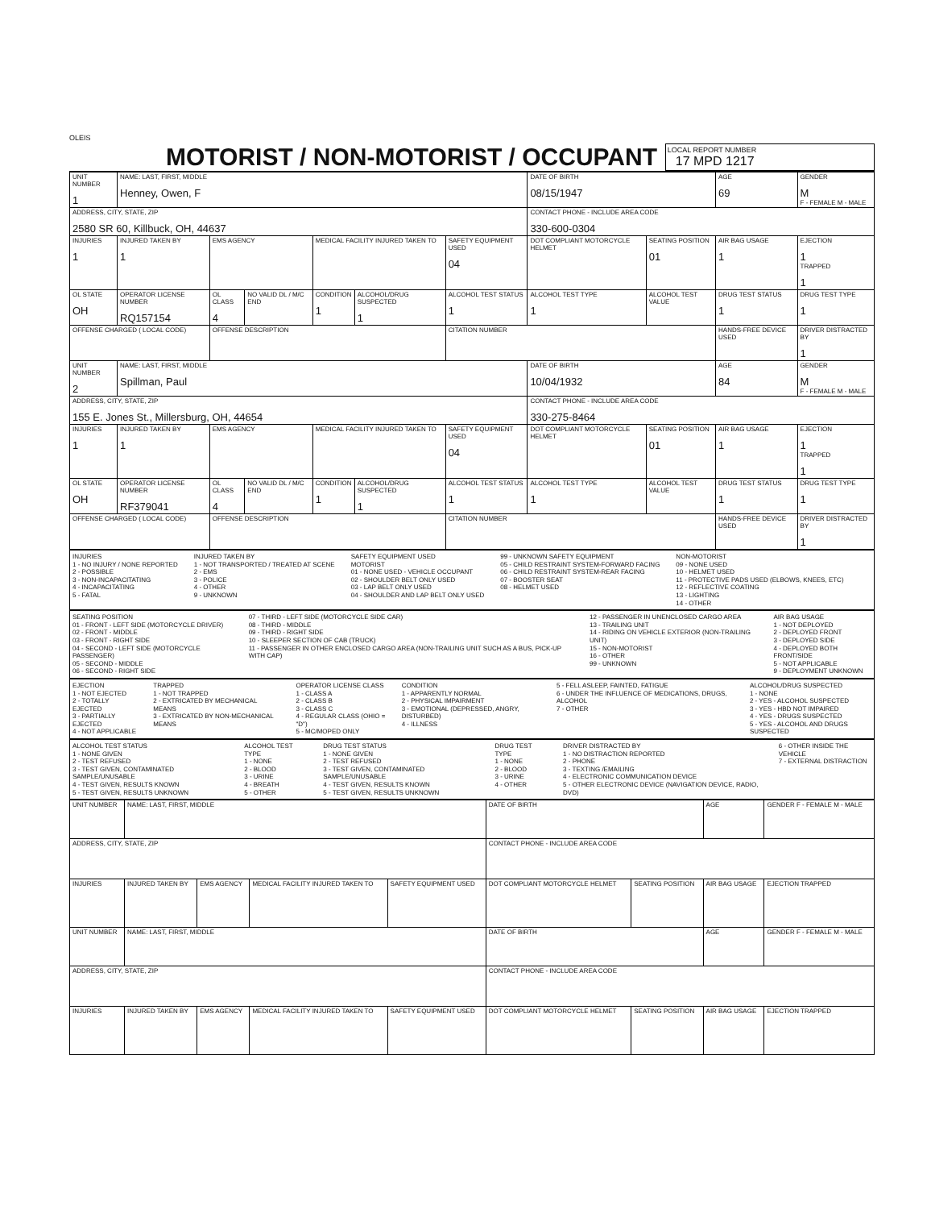OLEIS
MOTORIST / NON-MOTORIST / OCCUPANT
LOCAL REPORT NUMBER
17 MPD 1217
| UNIT NUMBER 1 | NAME: LAST, FIRST, MIDDLE Henney, Owen, F | | | | | | DATE OF BIRTH 08/15/1947 | | AGE 69 | GENDER M F - FEMALE M - MALE |
| ADDRESS, CITY, STATE, ZIP 2580 SR 60, Killbuck, OH, 44637 | | | | | | | CONTACT PHONE - INCLUDE AREA CODE 330-600-0304 | | | |
| INJURIES 1 | INJURED TAKEN BY 1 | EMS AGENCY | | MEDICAL FACILITY INJURED TAKEN TO | | SAFETY EQUIPMENT USED 04 | DOT COMPLIANT MOTORCYCLE HELMET | SEATING POSITION 01 | AIR BAG USAGE 1 | EJECTION 1 TRAPPED 1 |
| OL STATE OH | OPERATOR LICENSE NUMBER RQ157154 | OL CLASS 4 | NO VALID DL / M/C END | CONDITION 1 | ALCOHOL/DRUG SUSPECTED 1 | ALCOHOL TEST STATUS 1 | ALCOHOL TEST TYPE 1 | ALCOHOL TEST VALUE | DRUG TEST STATUS 1 | DRUG TEST TYPE 1 |
| OFFENSE CHARGED ( LOCAL CODE) | | OFFENSE DESCRIPTION | | | | CITATION NUMBER | | | HANDS-FREE DEVICE USED | DRIVER DISTRACTED BY 1 |
| UNIT NUMBER 2 | NAME: LAST, FIRST, MIDDLE Spillman, Paul | | | | | | DATE OF BIRTH 10/04/1932 | | AGE 84 | GENDER M F - FEMALE M - MALE |
| ADDRESS, CITY, STATE, ZIP 155 E. Jones St., Millersburg, OH, 44654 | | | | | | | CONTACT PHONE - INCLUDE AREA CODE 330-275-8464 | | | |
| INJURIES 1 | INJURED TAKEN BY 1 | EMS AGENCY | | MEDICAL FACILITY INJURED TAKEN TO | | SAFETY EQUIPMENT USED 04 | DOT COMPLIANT MOTORCYCLE HELMET | SEATING POSITION 01 | AIR BAG USAGE 1 | EJECTION 1 TRAPPED 1 |
| OL STATE OH | OPERATOR LICENSE NUMBER RF379041 | OL CLASS 4 | NO VALID DL / M/C END | CONDITION 1 | ALCOHOL/DRUG SUSPECTED 1 | ALCOHOL TEST STATUS 1 | ALCOHOL TEST TYPE 1 | ALCOHOL TEST VALUE | DRUG TEST STATUS 1 | DRUG TEST TYPE 1 |
| OFFENSE CHARGED ( LOCAL CODE) | | OFFENSE DESCRIPTION | | | | CITATION NUMBER | | | HANDS-FREE DEVICE USED | DRIVER DISTRACTED BY 1 |
INJURIES
1 - NO INJURY / NONE REPORTED
2 - POSSIBLE
3 - NON-INCAPACITATING
4 - INCAPACITATING
5 - FATAL
INJURED TAKEN BY
1 - NOT TRANSPORTED / TREATED AT SCENE
2 - EMS
3 - POLICE
4 - OTHER
9 - UNKNOWN
SAFETY EQUIPMENT USED
MOTORIST
01 - NONE USED - VEHICLE OCCUPANT
02 - SHOULDER BELT ONLY USED
03 - LAP BELT ONLY USED
04 - SHOULDER AND LAP BELT ONLY USED
99 - UNKNOWN SAFETY EQUIPMENT
05 - CHILD RESTRAINT SYSTEM-FORWARD FACING
06 - CHILD RESTRAINT SYSTEM-REAR FACING
07 - BOOSTER SEAT
08 - HELMET USED
NON-MOTORIST
09 - NONE USED
10 - HELMET USED
11 - PROTECTIVE PADS USED (ELBOWS, KNEES, ETC)
12 - REFLECTIVE COATING
13 - LIGHTING
14 - OTHER
SEATING POSITION
01 - FRONT - LEFT SIDE (MOTORCYCLE DRIVER)
02 - FRONT - MIDDLE
03 - FRONT - RIGHT SIDE
04 - SECOND - LEFT SIDE (MOTORCYCLE PASSENGER)
05 - SECOND - MIDDLE
06 - SECOND - RIGHT SIDE
07 - THIRD - LEFT SIDE (MOTORCYCLE SIDE CAR)
08 - THIRD - MIDDLE
09 - THIRD - RIGHT SIDE
10 - SLEEPER SECTION OF CAB (TRUCK)
11 - PASSENGER IN OTHER ENCLOSED CARGO AREA (NON-TRAILING UNIT SUCH AS A BUS, PICK-UP WITH CAP)
12 - PASSENGER IN UNENCLOSED CARGO AREA
13 - TRAILING UNIT
14 - RIDING ON VEHICLE EXTERIOR (NON-TRAILING UNIT)
15 - NON-MOTORIST
16 - OTHER
99 - UNKNOWN
AIR BAG USAGE
1 - NOT DEPLOYED
2 - DEPLOYED FRONT
3 - DEPLOYED SIDE
4 - DEPLOYED BOTH FRONT/SIDE
5 - NOT APPLICABLE
9 - DEPLOYMENT UNKNOWN
EJECTION
1 - NOT EJECTED
2 - TOTALLY EJECTED
3 - PARTIALLY EJECTED
4 - NOT APPLICABLE
TRAPPED
1 - NOT TRAPPED
2 - EXTRICATED BY MECHANICAL MEANS
3 - EXTRICATED BY NON-MECHANICAL MEANS
OPERATOR LICENSE CLASS
1 - CLASS A
2 - CLASS B
3 - CLASS C
4 - REGULAR CLASS (OHIO = "D")
5 - MC/MOPED ONLY
CONDITION
1 - APPARENTLY NORMAL
2 - PHYSICAL IMPAIRMENT
3 - EMOTIONAL (DEPRESSED, ANGRY, DISTURBED)
4 - ILLNESS
5 - FELL ASLEEP, FAINTED, FATIGUE
6 - UNDER THE INFLUENCE OF MEDICATIONS, DRUGS, ALCOHOL
7 - OTHER
ALCOHOL/DRUG SUSPECTED
1 - NONE
2 - YES - ALCOHOL SUSPECTED
3 - YES - HBD NOT IMPAIRED
4 - YES - DRUGS SUSPECTED
5 - YES - ALCOHOL AND DRUGS SUSPECTED
ALCOHOL TEST STATUS
1 - NONE GIVEN
2 - TEST REFUSED
3 - TEST GIVEN, CONTAMINATED SAMPLE/UNUSABLE
4 - TEST GIVEN, RESULTS KNOWN
5 - TEST GIVEN, RESULTS UNKNOWN
ALCOHOL TEST TYPE
1 - NONE
2 - BLOOD
3 - URINE
4 - BREATH
5 - OTHER
DRUG TEST STATUS
1 - NONE GIVEN
2 - TEST REFUSED
3 - TEST GIVEN, CONTAMINATED SAMPLE/UNUSABLE
4 - TEST GIVEN, RESULTS KNOWN
5 - TEST GIVEN, RESULTS UNKNOWN
DRUG TEST TYPE
1 - NONE
2 - BLOOD
3 - URINE
4 - OTHER
DRIVER DISTRACTED BY
1 - NO DISTRACTION REPORTED
2 - PHONE
3 - TEXTING /EMAILING
4 - ELECTRONIC COMMUNICATION DEVICE
5 - OTHER ELECTRONIC DEVICE (NAVIGATION DEVICE, RADIO, DVD)
6 - OTHER INSIDE THE VEHICLE
7 - EXTERNAL DISTRACTION
| UNIT NUMBER | NAME: LAST, FIRST, MIDDLE | | | | DATE OF BIRTH | | AGE | GENDER F - FEMALE M - MALE |
| ADDRESS, CITY, STATE, ZIP | | | | | CONTACT PHONE - INCLUDE AREA CODE | | | |
| INJURIES | INJURED TAKEN BY | EMS AGENCY | MEDICAL FACILITY INJURED TAKEN TO | SAFETY EQUIPMENT USED | DOT COMPLIANT MOTORCYCLE HELMET | SEATING POSITION | AIR BAG USAGE | EJECTION TRAPPED |
| UNIT NUMBER | NAME: LAST, FIRST, MIDDLE | | | | DATE OF BIRTH | | AGE | GENDER F - FEMALE M - MALE |
| ADDRESS, CITY, STATE, ZIP | | | | | CONTACT PHONE - INCLUDE AREA CODE | | | |
| INJURIES | INJURED TAKEN BY | EMS AGENCY | MEDICAL FACILITY INJURED TAKEN TO | SAFETY EQUIPMENT USED | DOT COMPLIANT MOTORCYCLE HELMET | SEATING POSITION | AIR BAG USAGE | EJECTION TRAPPED |